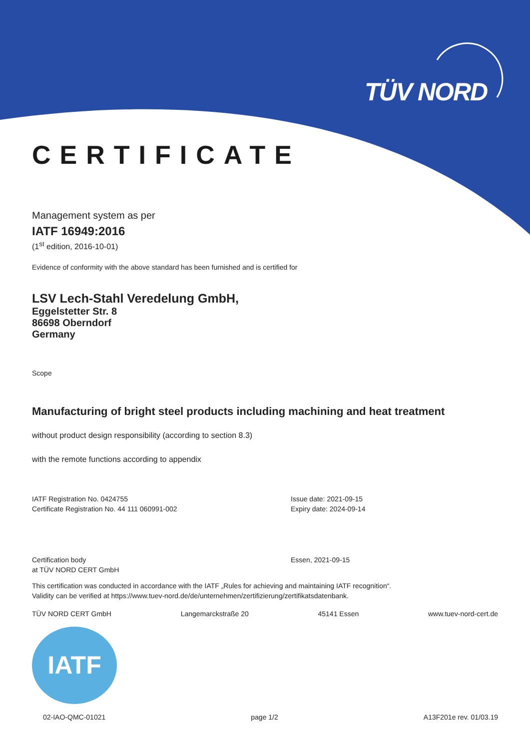TÜV NORD
CERTIFICATE
Management system as per
IATF 16949:2016
(1<sup>st</sup> edition, 2016-10-01)
Evidence of conformity with the above standard has been furnished and is certified for
LSV Lech-Stahl Veredelung GmbH,
Eggelstetter Str. 8
86698 Oberndorf
Germany
Scope
Manufacturing of bright steel products including machining and heat treatment
without product design responsibility (according to section 8.3)
with the remote functions according to appendix
IATF Registration No. 0424755
Certificate Registration No. 44 111 060991-002
Issue date: 2021-09-15
Expiry date: 2024-09-14
Certification body
at TÜV NORD CERT GmbH
Essen, 2021-09-15
This certification was conducted in accordance with the IATF „Rules for achieving and maintaining IATF recognition“.
Validity can be verified at https://www.tuev-nord.de/de/unternehmen/zertifizierung/zertifikatsdatenbank.
TÜV NORD CERT GmbH Langemarckstraße 20 45141 Essen www.tuev-nord-cert.de
IATF
02-IAO-QMC-01021 page 1/2 A13F201e rev. 01/03.19